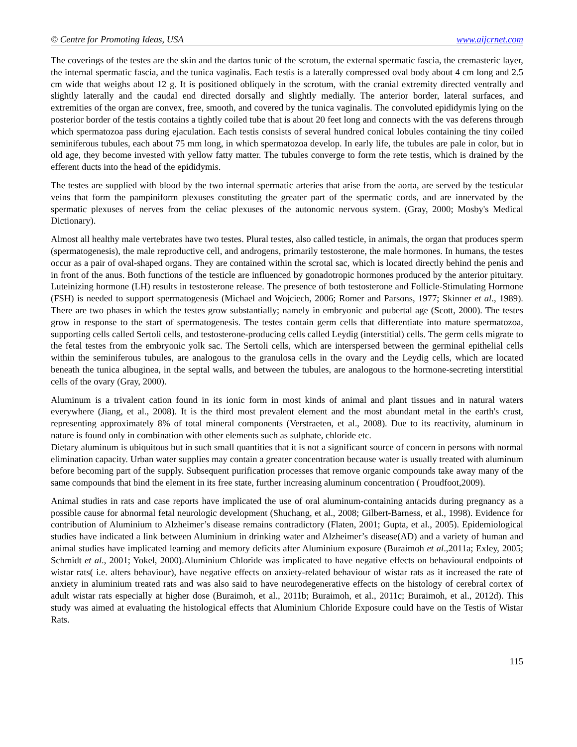© Centre for Promoting Ideas, USA www.aijcrnet.com
The coverings of the testes are the skin and the dartos tunic of the scrotum, the external spermatic fascia, the cremasteric layer, the internal spermatic fascia, and the tunica vaginalis. Each testis is a laterally compressed oval body about 4 cm long and 2.5 cm wide that weighs about 12 g. It is positioned obliquely in the scrotum, with the cranial extremity directed ventrally and slightly laterally and the caudal end directed dorsally and slightly medially. The anterior border, lateral surfaces, and extremities of the organ are convex, free, smooth, and covered by the tunica vaginalis. The convoluted epididymis lying on the posterior border of the testis contains a tightly coiled tube that is about 20 feet long and connects with the vas deferens through which spermatozoa pass during ejaculation. Each testis consists of several hundred conical lobules containing the tiny coiled seminiferous tubules, each about 75 mm long, in which spermatozoa develop. In early life, the tubules are pale in color, but in old age, they become invested with yellow fatty matter. The tubules converge to form the rete testis, which is drained by the efferent ducts into the head of the epididymis.
The testes are supplied with blood by the two internal spermatic arteries that arise from the aorta, are served by the testicular veins that form the pampiniform plexuses constituting the greater part of the spermatic cords, and are innervated by the spermatic plexuses of nerves from the celiac plexuses of the autonomic nervous system. (Gray, 2000; Mosby's Medical Dictionary).
Almost all healthy male vertebrates have two testes. Plural testes, also called testicle, in animals, the organ that produces sperm (spermatogenesis), the male reproductive cell, and androgens, primarily testosterone, the male hormones. In humans, the testes occur as a pair of oval-shaped organs. They are contained within the scrotal sac, which is located directly behind the penis and in front of the anus. Both functions of the testicle are influenced by gonadotropic hormones produced by the anterior pituitary. Luteinizing hormone (LH) results in testosterone release. The presence of both testosterone and Follicle-Stimulating Hormone (FSH) is needed to support spermatogenesis (Michael and Wojciech, 2006; Romer and Parsons, 1977; Skinner et al., 1989). There are two phases in which the testes grow substantially; namely in embryonic and pubertal age (Scott, 2000). The testes grow in response to the start of spermatogenesis. The testes contain germ cells that differentiate into mature spermatozoa, supporting cells called Sertoli cells, and testosterone-producing cells called Leydig (interstitial) cells. The germ cells migrate to the fetal testes from the embryonic yolk sac. The Sertoli cells, which are interspersed between the germinal epithelial cells within the seminiferous tubules, are analogous to the granulosa cells in the ovary and the Leydig cells, which are located beneath the tunica albuginea, in the septal walls, and between the tubules, are analogous to the hormone-secreting interstitial cells of the ovary (Gray, 2000).
Aluminum is a trivalent cation found in its ionic form in most kinds of animal and plant tissues and in natural waters everywhere (Jiang, et al., 2008). It is the third most prevalent element and the most abundant metal in the earth's crust, representing approximately 8% of total mineral components (Verstraeten, et al., 2008). Due to its reactivity, aluminum in nature is found only in combination with other elements such as sulphate, chloride etc.
Dietary aluminum is ubiquitous but in such small quantities that it is not a significant source of concern in persons with normal elimination capacity. Urban water supplies may contain a greater concentration because water is usually treated with aluminum before becoming part of the supply. Subsequent purification processes that remove organic compounds take away many of the same compounds that bind the element in its free state, further increasing aluminum concentration ( Proudfoot,2009).
Animal studies in rats and case reports have implicated the use of oral aluminum-containing antacids during pregnancy as a possible cause for abnormal fetal neurologic development (Shuchang, et al., 2008; Gilbert-Barness, et al., 1998). Evidence for contribution of Aluminium to Alzheimer’s disease remains contradictory (Flaten, 2001; Gupta, et al., 2005). Epidemiological studies have indicated a link between Aluminium in drinking water and Alzheimer’s disease(AD) and a variety of human and animal studies have implicated learning and memory deficits after Aluminium exposure (Buraimoh et al.,2011a; Exley, 2005; Schmidt et al., 2001; Yokel, 2000).Aluminium Chloride was implicated to have negative effects on behavioural endpoints of wistar rats( i.e. alters behaviour), have negative effects on anxiety-related behaviour of wistar rats as it increased the rate of anxiety in aluminium treated rats and was also said to have neurodegenerative effects on the histology of cerebral cortex of adult wistar rats especially at higher dose (Buraimoh, et al., 2011b; Buraimoh, et al., 2011c; Buraimoh, et al., 2012d). This study was aimed at evaluating the histological effects that Aluminium Chloride Exposure could have on the Testis of Wistar Rats.
115